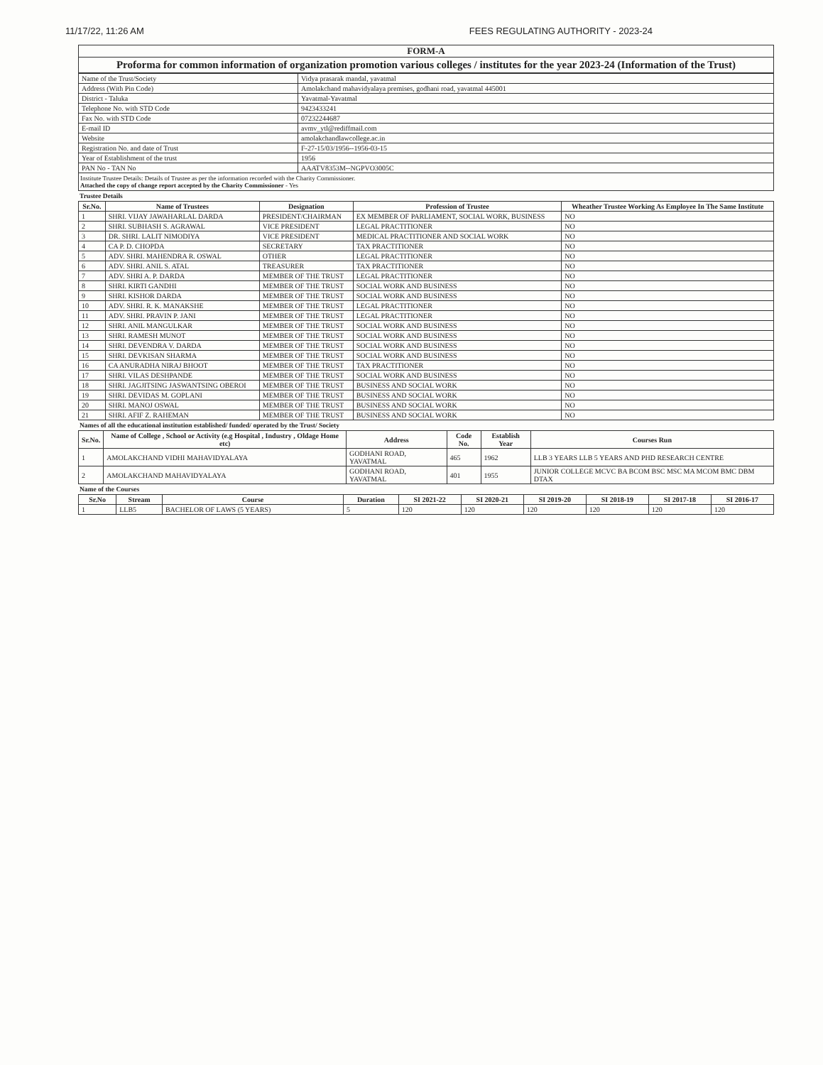11/17/22, 11:26 AM FEES REGULATING AUTHORITY - 2023-24
FORM-A
Proforma for common information of organization promotion various colleges / institutes for the year 2023-24 (Information of the Trust)
| Name of the Trust/Society | Vidya prasarak mandal, yavatmal |
| Address (With Pin Code) | Amolakchand mahavidyalaya premises, godhani road, yavatmal 445001 |
| District - Taluka | Yavatmal-Yavatmal |
| Telephone No. with STD Code | 9423433241 |
| Fax No. with STD Code | 07232244687 |
| E-mail ID | avmv_ytl@rediffmail.com |
| Website | amolakchandlawcollege.ac.in |
| Registration No. and date of Trust | F-27-15/03/1956--1956-03-15 |
| Year of Establishment of the trust | 1956 |
| PAN No - TAN No | AAATV8353M--NGPVO3005C |
Institute Trustee Details: Details of Trustee as per the information recorded with the Charity Commissioner.
Attached the copy of change report accepted by the Charity Commissioner - Yes
Trustee Details
| Sr.No. | Name of Trustees | Designation | Profession of Trustee | Wheather Trustee Working As Employee In The Same Institute |
| --- | --- | --- | --- | --- |
| 1 | SHRI. VIJAY JAWAHARLAL DARDA | PRESIDENT/CHAIRMAN | EX MEMBER OF PARLIAMENT, SOCIAL WORK, BUSINESS | NO |
| 2 | SHRI. SUBHASH S. AGRAWAL | VICE PRESIDENT | LEGAL PRACTITIONER | NO |
| 3 | DR. SHRI. LALIT NIMODIYA | VICE PRESIDENT | MEDICAL PRACTITIONER AND SOCIAL WORK | NO |
| 4 | CA P. D. CHOPDA | SECRETARY | TAX PRACTITIONER | NO |
| 5 | ADV. SHRI. MAHENDRA R. OSWAL | OTHER | LEGAL PRACTITIONER | NO |
| 6 | ADV. SHRI. ANIL S. ATAL | TREASURER | TAX PRACTITIONER | NO |
| 7 | ADV. SHRI A. P. DARDA | MEMBER OF THE TRUST | LEGAL PRACTITIONER | NO |
| 8 | SHRI. KIRTI GANDHI | MEMBER OF THE TRUST | SOCIAL WORK AND BUSINESS | NO |
| 9 | SHRI. KISHOR DARDA | MEMBER OF THE TRUST | SOCIAL WORK AND BUSINESS | NO |
| 10 | ADV. SHRI. R. K. MANAKSHE | MEMBER OF THE TRUST | LEGAL PRACTITIONER | NO |
| 11 | ADV. SHRI. PRAVIN P. JANI | MEMBER OF THE TRUST | LEGAL PRACTITIONER | NO |
| 12 | SHRI. ANIL MANGULKAR | MEMBER OF THE TRUST | SOCIAL WORK AND BUSINESS | NO |
| 13 | SHRI. RAMESH MUNOT | MEMBER OF THE TRUST | SOCIAL WORK AND BUSINESS | NO |
| 14 | SHRI. DEVENDRA V. DARDA | MEMBER OF THE TRUST | SOCIAL WORK AND BUSINESS | NO |
| 15 | SHRI. DEVKISAN SHARMA | MEMBER OF THE TRUST | SOCIAL WORK AND BUSINESS | NO |
| 16 | CA ANURADHA NIRAJ BHOOT | MEMBER OF THE TRUST | TAX PRACTITIONER | NO |
| 17 | SHRI. VILAS DESHPANDE | MEMBER OF THE TRUST | SOCIAL WORK AND BUSINESS | NO |
| 18 | SHRI. JAGJITSING JASWANTSING OBEROI | MEMBER OF THE TRUST | BUSINESS AND SOCIAL WORK | NO |
| 19 | SHRI. DEVIDAS M. GOPLANI | MEMBER OF THE TRUST | BUSINESS AND SOCIAL WORK | NO |
| 20 | SHRI. MANOJ OSWAL | MEMBER OF THE TRUST | BUSINESS AND SOCIAL WORK | NO |
| 21 | SHRI. AFIF Z. RAHEMAN | MEMBER OF THE TRUST | BUSINESS AND SOCIAL WORK | NO |
Names of all the educational institution established/ funded/ operated by the Trust/ Society
| Sr.No. | Name of College , School or Activity (e.g Hospital , Industry , Oldage Home etc) | Address | Code No. | Establish Year | Courses Run |
| --- | --- | --- | --- | --- | --- |
| 1 | AMOLAKCHAND VIDHI MAHAVIDYALAYA | GODHANI ROAD, YAVATMAL | 465 | 1962 | LLB 3 YEARS LLB 5 YEARS AND PHD RESEARCH CENTRE |
| 2 | AMOLAKCHAND MAHAVIDYALAYA | GODHANI ROAD, YAVATMAL | 401 | 1955 | JUNIOR COLLEGE MCVC BA BCOM BSC MSC MA MCOM BMC DBM DTAX |
Name of the Courses
| Sr.No | Stream | Course | Duration | SI 2021-22 | SI 2020-21 | SI 2019-20 | SI 2018-19 | SI 2017-18 | SI 2016-17 |
| --- | --- | --- | --- | --- | --- | --- | --- | --- | --- |
| 1 | LLB5 | BACHELOR OF LAWS (5 YEARS) | 5 | 120 | 120 | 120 | 120 | 120 | 120 |